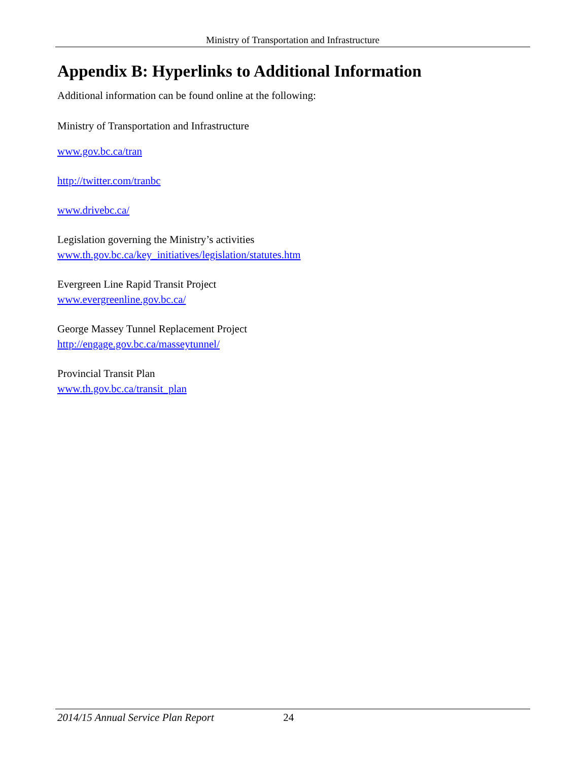Ministry of Transportation and Infrastructure
Appendix B: Hyperlinks to Additional Information
Additional information can be found online at the following:
Ministry of Transportation and Infrastructure
www.gov.bc.ca/tran
http://twitter.com/tranbc
www.drivebc.ca/
Legislation governing the Ministry’s activities
www.th.gov.bc.ca/key_initiatives/legislation/statutes.htm
Evergreen Line Rapid Transit Project
www.evergreenline.gov.bc.ca/
George Massey Tunnel Replacement Project
http://engage.gov.bc.ca/masseytunnel/
Provincial Transit Plan
www.th.gov.bc.ca/transit_plan
2014/15 Annual Service Plan Report 24